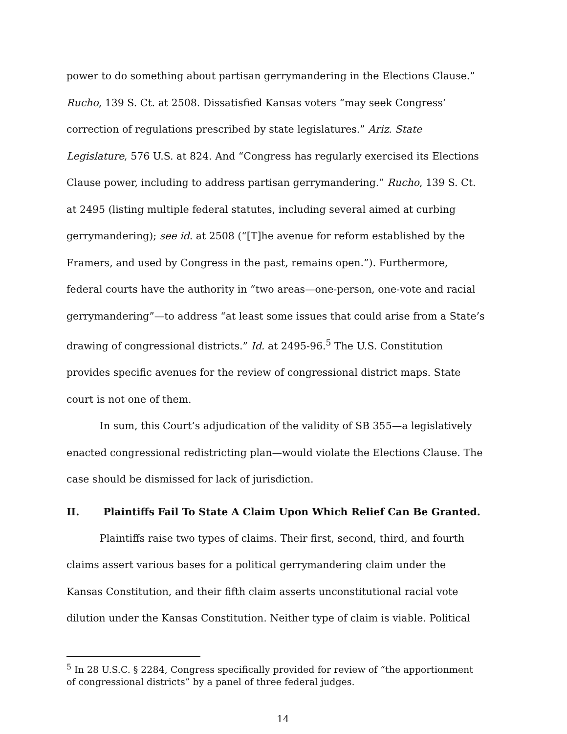power to do something about partisan gerrymandering in the Elections Clause.” Rucho, 139 S. Ct. at 2508. Dissatisfied Kansas voters “may seek Congress’ correction of regulations prescribed by state legislatures.” Ariz. State Legislature, 576 U.S. at 824. And “Congress has regularly exercised its Elections Clause power, including to address partisan gerrymandering.” Rucho, 139 S. Ct. at 2495 (listing multiple federal statutes, including several aimed at curbing gerrymandering); see id. at 2508 (“[T]he avenue for reform established by the Framers, and used by Congress in the past, remains open.”). Furthermore, federal courts have the authority in “two areas—one-person, one-vote and racial gerrymandering”—to address “at least some issues that could arise from a State’s drawing of congressional districts.” Id. at 2495-96.<sup>5</sup> The U.S. Constitution provides specific avenues for the review of congressional district maps. State court is not one of them.
In sum, this Court’s adjudication of the validity of SB 355—a legislatively enacted congressional redistricting plan—would violate the Elections Clause. The case should be dismissed for lack of jurisdiction.
II. Plaintiffs Fail To State A Claim Upon Which Relief Can Be Granted.
Plaintiffs raise two types of claims. Their first, second, third, and fourth claims assert various bases for a political gerrymandering claim under the Kansas Constitution, and their fifth claim asserts unconstitutional racial vote dilution under the Kansas Constitution. Neither type of claim is viable. Political
<sup>5</sup> In 28 U.S.C. § 2284, Congress specifically provided for review of “the apportionment of congressional districts” by a panel of three federal judges.
14